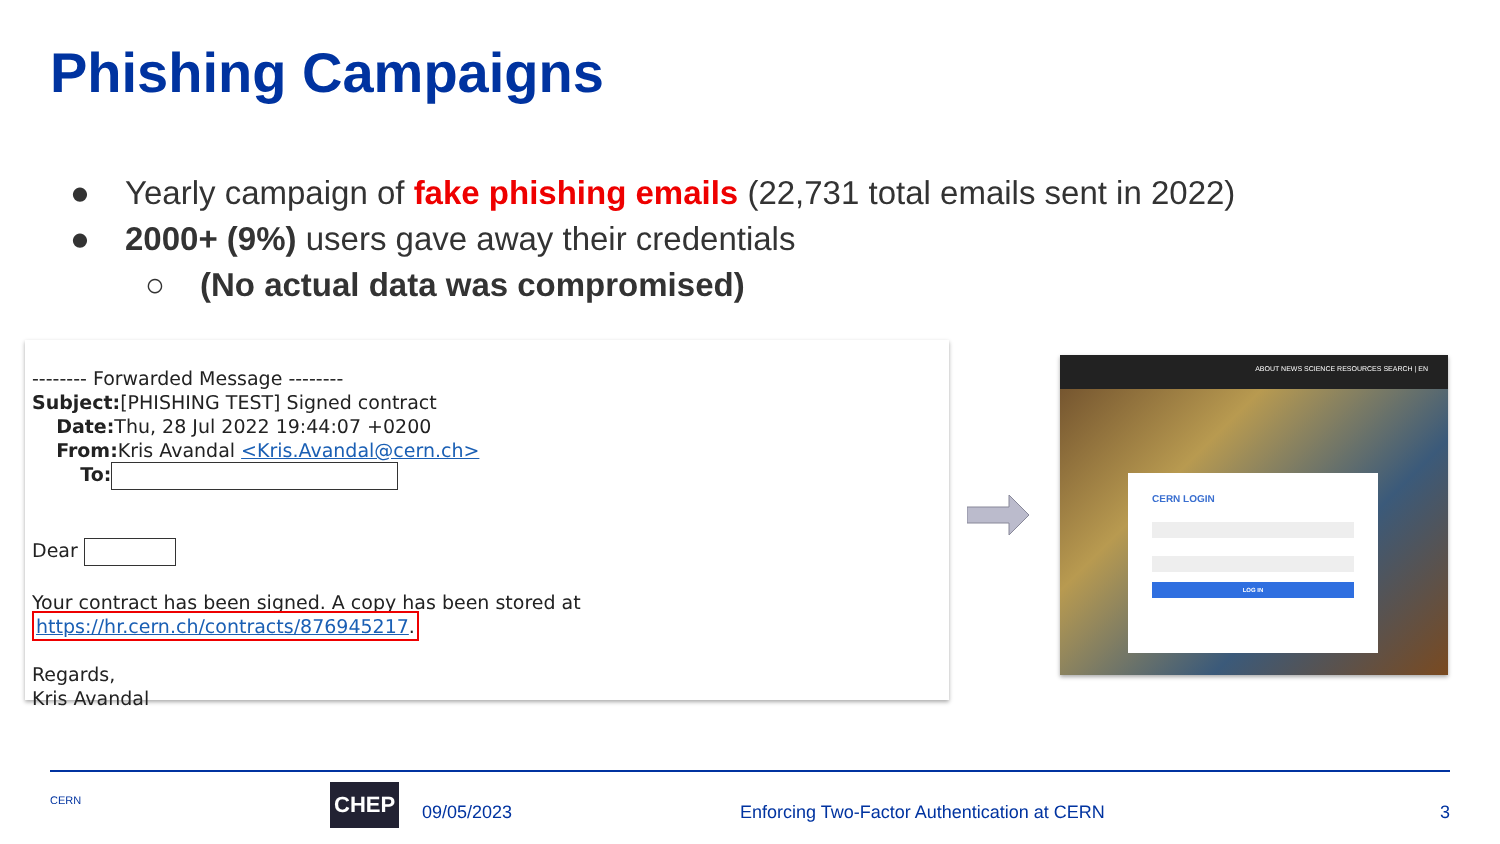Phishing Campaigns
● Yearly campaign of fake phishing emails (22,731 total emails sent in 2022)
● 2000+ (9%) users gave away their credentials
○ (No actual data was compromised)
-------- Forwarded Message --------
Subject:[PHISHING TEST] Signed contract
Date: Thu, 28 Jul 2022 19:44:07 +0200
From: Kris Avandal <Kris.Avandal@cern.ch>
To:
Dear
Your contract has been signed. A copy has been stored at https://hr.cern.ch/contracts/876945217.
Regards,
Kris Avandal
ABOUT NEWS SCIENCE RESOURCES SEARCH | EN
CERN LOGIN
LOG IN
CERN CHEP
09/05/2023 Enforcing Two-Factor Authentication at CERN 3